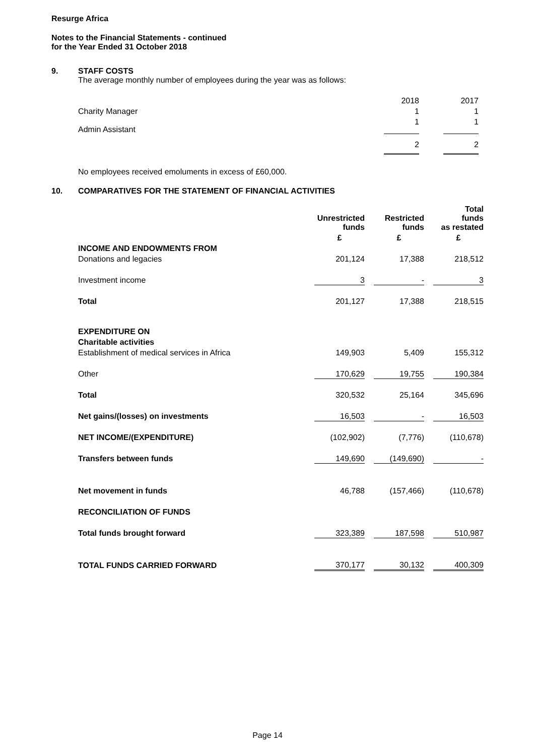Resurge Africa
Notes to the Financial Statements - continued
for the Year Ended 31 October 2018
9. STAFF COSTS
The average monthly number of employees during the year was as follows:
| | 2018 | | 2017 |
| Charity Manager | 1 | | 1 |
| Admin Assistant | 1 | | 1 |
| | 2 | | 2 |
No employees received emoluments in excess of £60,000.
10. COMPARATIVES FOR THE STATEMENT OF FINANCIAL ACTIVITIES
| | Unrestricted funds | | Restricted funds | | Total funds as restated |
| | £ | | £ | | £ |
| INCOME AND ENDOWMENTS FROM | | | | | |
| Donations and legacies | 201,124 | | 17,388 | | 218,512 |
| Investment income | 3 | | - | | 3 |
| Total | 201,127 | | 17,388 | | 218,515 |
| EXPENDITURE ON | | | | | |
| Charitable activities | | | | | |
| Establishment of medical services in Africa | 149,903 | | 5,409 | | 155,312 |
| Other | 170,629 | | 19,755 | | 190,384 |
| Total | 320,532 | | 25,164 | | 345,696 |
| Net gains/(losses) on investments | 16,503 | | - | | 16,503 |
| NET INCOME/(EXPENDITURE) | (102,902) | | (7,776) | | (110,678) |
| Transfers between funds | 149,690 | | (149,690) | | - |
| Net movement in funds | 46,788 | | (157,466) | | (110,678) |
| RECONCILIATION OF FUNDS | | | | | |
| Total funds brought forward | 323,389 | | 187,598 | | 510,987 |
| TOTAL FUNDS CARRIED FORWARD | 370,177 | | 30,132 | | 400,309 |
Page 14